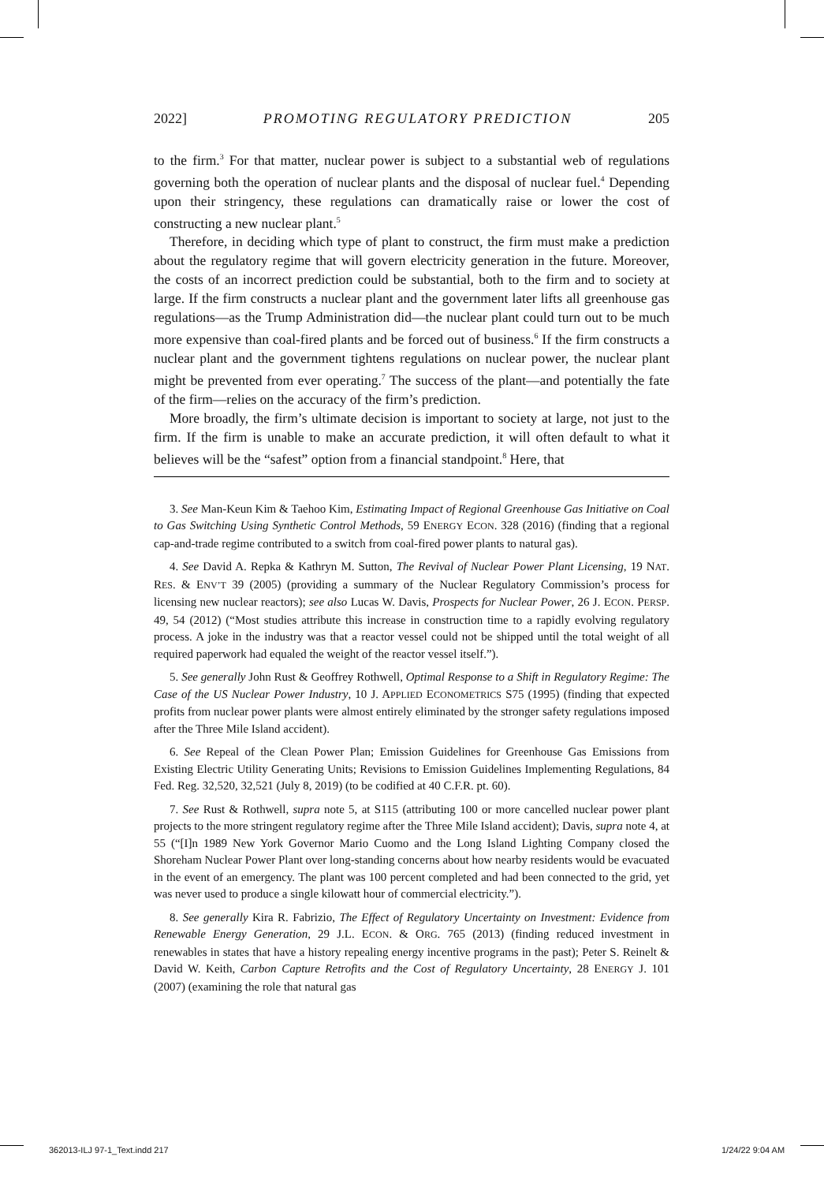2022] PROMOTING REGULATORY PREDICTION 205
to the firm.<sup>3</sup> For that matter, nuclear power is subject to a substantial web of regulations governing both the operation of nuclear plants and the disposal of nuclear fuel.<sup>4</sup> Depending upon their stringency, these regulations can dramatically raise or lower the cost of constructing a new nuclear plant.<sup>5</sup>
Therefore, in deciding which type of plant to construct, the firm must make a prediction about the regulatory regime that will govern electricity generation in the future. Moreover, the costs of an incorrect prediction could be substantial, both to the firm and to society at large. If the firm constructs a nuclear plant and the government later lifts all greenhouse gas regulations—as the Trump Administration did—the nuclear plant could turn out to be much more expensive than coal-fired plants and be forced out of business.<sup>6</sup> If the firm constructs a nuclear plant and the government tightens regulations on nuclear power, the nuclear plant might be prevented from ever operating.<sup>7</sup> The success of the plant—and potentially the fate of the firm—relies on the accuracy of the firm’s prediction.
More broadly, the firm’s ultimate decision is important to society at large, not just to the firm. If the firm is unable to make an accurate prediction, it will often default to what it believes will be the “safest” option from a financial standpoint.<sup>8</sup> Here, that
3. See Man-Keun Kim & Taehoo Kim, Estimating Impact of Regional Greenhouse Gas Initiative on Coal to Gas Switching Using Synthetic Control Methods, 59 ENERGY ECON. 328 (2016) (finding that a regional cap-and-trade regime contributed to a switch from coal-fired power plants to natural gas).
4. See David A. Repka & Kathryn M. Sutton, The Revival of Nuclear Power Plant Licensing, 19 NAT. RES. & ENV’T 39 (2005) (providing a summary of the Nuclear Regulatory Commission’s process for licensing new nuclear reactors); see also Lucas W. Davis, Prospects for Nuclear Power, 26 J. ECON. PERSP. 49, 54 (2012) (“Most studies attribute this increase in construction time to a rapidly evolving regulatory process. A joke in the industry was that a reactor vessel could not be shipped until the total weight of all required paperwork had equaled the weight of the reactor vessel itself.”).
5. See generally John Rust & Geoffrey Rothwell, Optimal Response to a Shift in Regulatory Regime: The Case of the US Nuclear Power Industry, 10 J. APPLIED ECONOMETRICS S75 (1995) (finding that expected profits from nuclear power plants were almost entirely eliminated by the stronger safety regulations imposed after the Three Mile Island accident).
6. See Repeal of the Clean Power Plan; Emission Guidelines for Greenhouse Gas Emissions from Existing Electric Utility Generating Units; Revisions to Emission Guidelines Implementing Regulations, 84 Fed. Reg. 32,520, 32,521 (July 8, 2019) (to be codified at 40 C.F.R. pt. 60).
7. See Rust & Rothwell, supra note 5, at S115 (attributing 100 or more cancelled nuclear power plant projects to the more stringent regulatory regime after the Three Mile Island accident); Davis, supra note 4, at 55 (“[I]n 1989 New York Governor Mario Cuomo and the Long Island Lighting Company closed the Shoreham Nuclear Power Plant over long-standing concerns about how nearby residents would be evacuated in the event of an emergency. The plant was 100 percent completed and had been connected to the grid, yet was never used to produce a single kilowatt hour of commercial electricity.”).
8. See generally Kira R. Fabrizio, The Effect of Regulatory Uncertainty on Investment: Evidence from Renewable Energy Generation, 29 J.L. ECON. & ORG. 765 (2013) (finding reduced investment in renewables in states that have a history repealing energy incentive programs in the past); Peter S. Reinelt & David W. Keith, Carbon Capture Retrofits and the Cost of Regulatory Uncertainty, 28 ENERGY J. 101 (2007) (examining the role that natural gas
362013-ILJ 97-1_Text.indd 217 1/24/22 9:04 AM